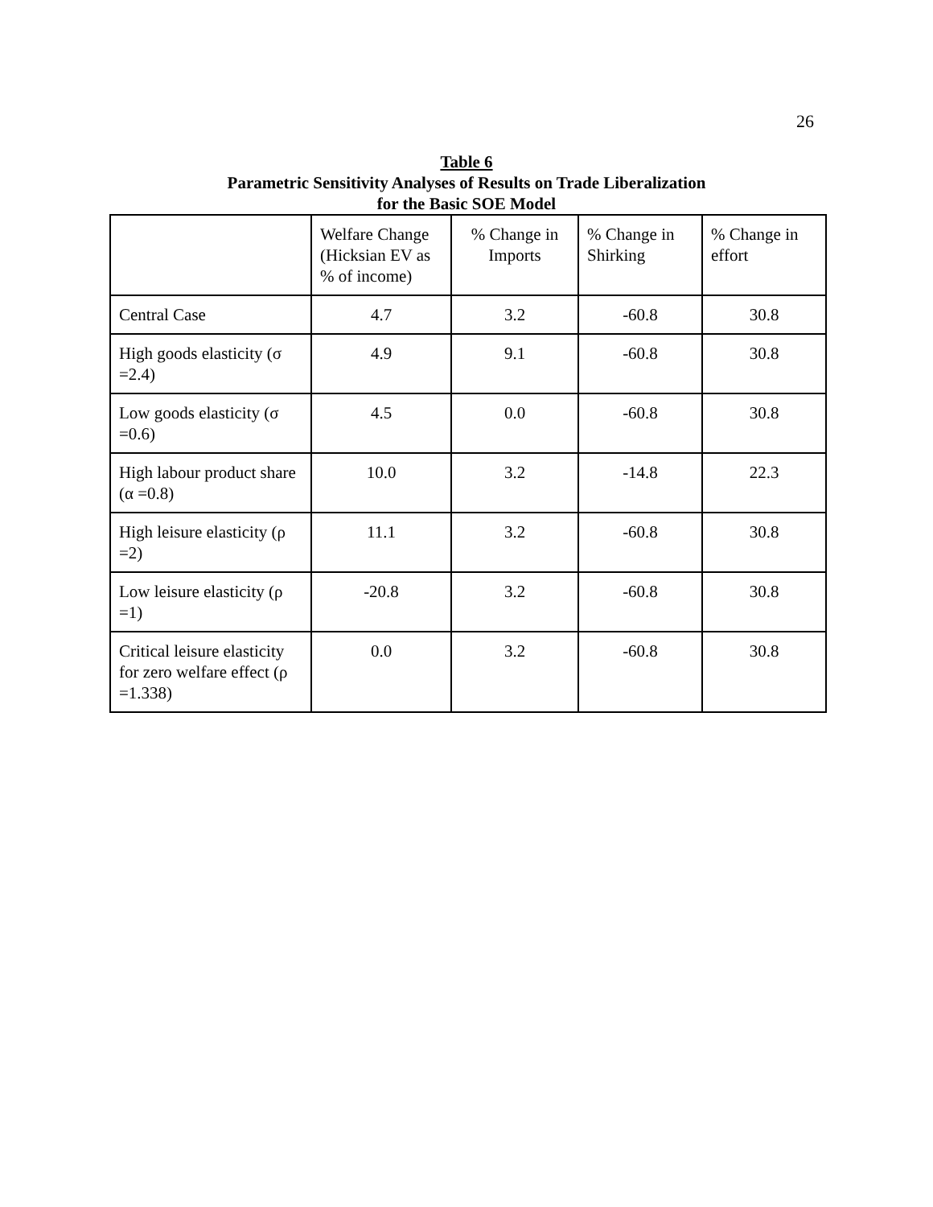26
Table 6
Parametric Sensitivity Analyses of Results on Trade Liberalization
for the Basic SOE Model
| | Welfare Change (Hicksian EV as % of income) | % Change in Imports | % Change in Shirking | % Change in effort |
| --- | --- | --- | --- | --- |
| Central Case | 4.7 | 3.2 | -60.8 | 30.8 |
| High goods elasticity (σ =2.4) | 4.9 | 9.1 | -60.8 | 30.8 |
| Low goods elasticity (σ =0.6) | 4.5 | 0.0 | -60.8 | 30.8 |
| High labour product share (α =0.8) | 10.0 | 3.2 | -14.8 | 22.3 |
| High leisure elasticity (ρ =2) | 11.1 | 3.2 | -60.8 | 30.8 |
| Low leisure elasticity (ρ =1) | -20.8 | 3.2 | -60.8 | 30.8 |
| Critical leisure elasticity for zero welfare effect (ρ =1.338) | 0.0 | 3.2 | -60.8 | 30.8 |